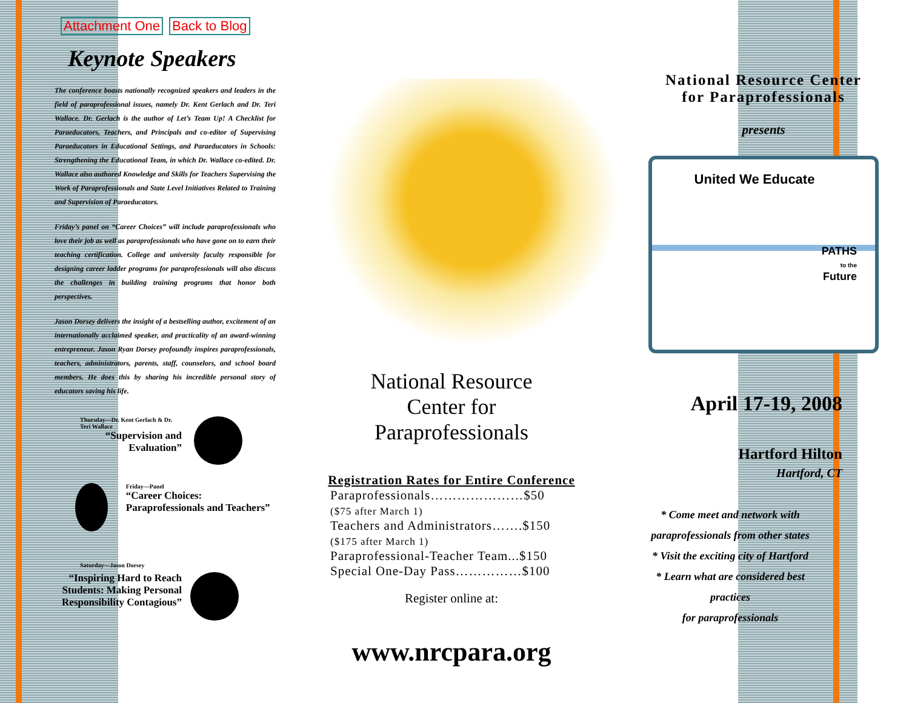Attachment One Back to Blog
Keynote Speakers
The conference boasts nationally recognized speakers and leaders in the field of paraprofessional issues, namely Dr. Kent Gerlach and Dr. Teri Wallace. Dr. Gerlach is the author of Let’s Team Up! A Checklist for Paraeducators, Teachers, and Principals and co-editor of Supervising Paraeducators in Educational Settings, and Paraeducators in Schools: Strengthening the Educational Team, in which Dr. Wallace co-edited. Dr. Wallace also authored Knowledge and Skills for Teachers Supervising the Work of Paraprofessionals and State Level Initiatives Related to Training and Supervision of Paraeducators.
Friday’s panel on “Career Choices” will include paraprofessionals who love their job as well as paraprofessionals who have gone on to earn their teaching certification. College and university faculty responsible for designing career ladder programs for paraprofessionals will also discuss the challenges in building training programs that honor both perspectives.
Jason Dorsey delivers the insight of a bestselling author, excitement of an internationally acclaimed speaker, and practicality of an award-winning entrepreneur. Jason Ryan Dorsey profoundly inspires paraprofessionals, teachers, administrators, parents, staff, counselors, and school board members. He does this by sharing his incredible personal story of educators saving his life.
Thursday—Dr. Kent Gerlach & Dr. Teri Wallace
“Supervision and Evaluation”
Friday—Panel
“Career Choices: Paraprofessionals and Teachers”
Saturday—Jason Dorsey
“Inspiring Hard to Reach Students: Making Personal Responsibility Contagious”
National Resource
Center for
Paraprofessionals
Registration Rates for Entire Conference
Paraprofessionals…………………$50
($75 after March 1)
Teachers and Administrators…….$150
($175 after March 1)
Paraprofessional-Teacher Team...$150
Special One-Day Pass……………$100
Register online at:
www.nrcpara.org
National Resource Center
for Paraprofessionals
presents
United We Educate
PATHS
to the
Future
April 17-19, 2008
Hartford Hilton
Hartford, CT
* Come meet and network with paraprofessionals from other states
* Visit the exciting city of Hartford
* Learn what are considered best practices
for paraprofessionals